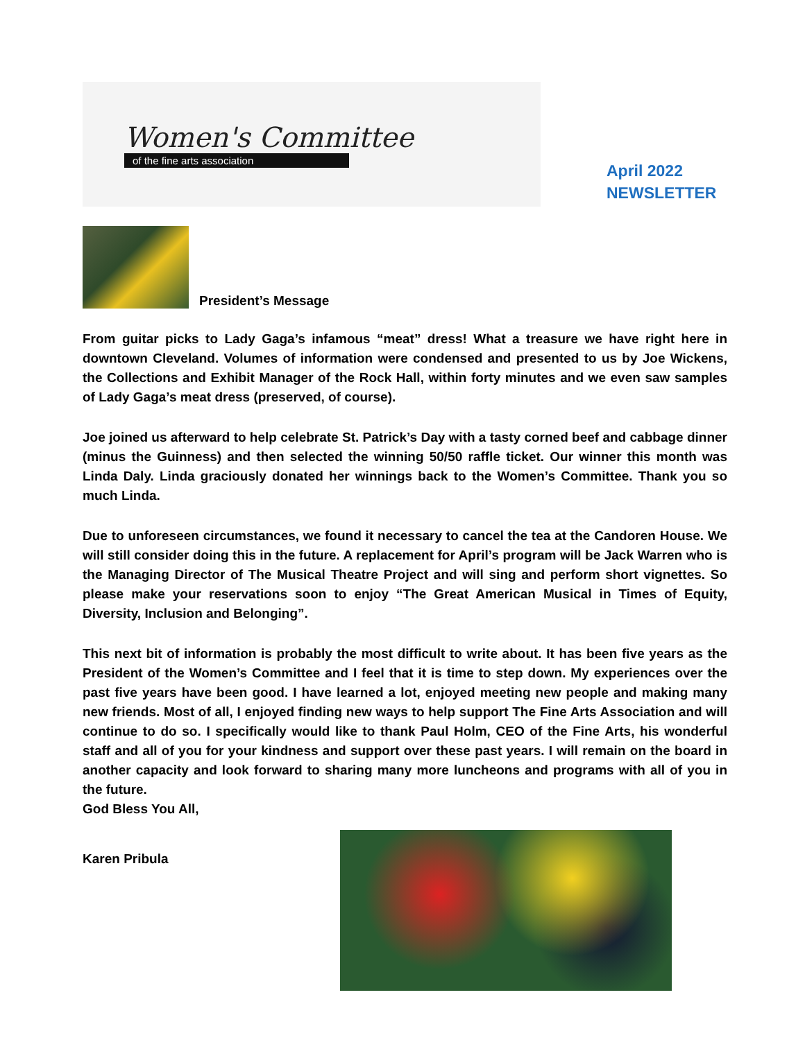Women's Committee
of the fine arts association
April 2022
NEWSLETTER
President’s Message
From guitar picks to Lady Gaga’s infamous “meat” dress! What a treasure we have right here in downtown Cleveland. Volumes of information were condensed and presented to us by Joe Wickens, the Collections and Exhibit Manager of the Rock Hall, within forty minutes and we even saw samples of Lady Gaga’s meat dress (preserved, of course).
Joe joined us afterward to help celebrate St. Patrick’s Day with a tasty corned beef and cabbage dinner (minus the Guinness) and then selected the winning 50/50 raffle ticket. Our winner this month was Linda Daly. Linda graciously donated her winnings back to the Women’s Committee. Thank you so much Linda.
Due to unforeseen circumstances, we found it necessary to cancel the tea at the Candoren House. We will still consider doing this in the future. A replacement for April’s program will be Jack Warren who is the Managing Director of The Musical Theatre Project and will sing and perform short vignettes. So please make your reservations soon to enjoy “The Great American Musical in Times of Equity, Diversity, Inclusion and Belonging”.
This next bit of information is probably the most difficult to write about. It has been five years as the President of the Women’s Committee and I feel that it is time to step down. My experiences over the past five years have been good. I have learned a lot, enjoyed meeting new people and making many new friends. Most of all, I enjoyed finding new ways to help support The Fine Arts Association and will continue to do so. I specifically would like to thank Paul Holm, CEO of the Fine Arts, his wonderful staff and all of you for your kindness and support over these past years. I will remain on the board in another capacity and look forward to sharing many more luncheons and programs with all of you in the future.
God Bless You All,
Karen Pribula